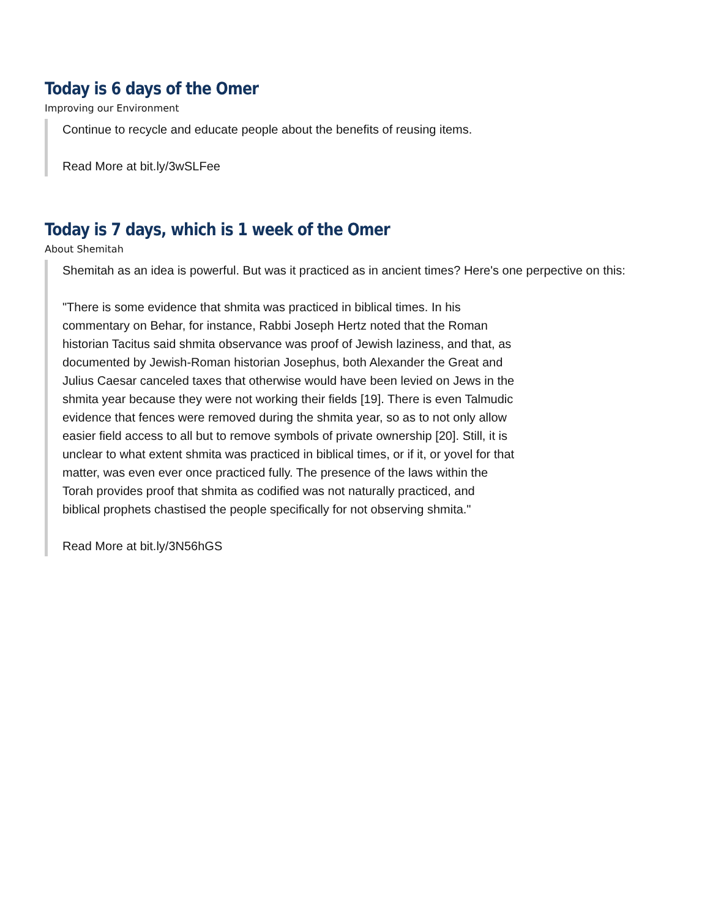Today is 6 days of the Omer
Improving our Environment
Continue to recycle and educate people about the benefits of reusing items.
Read More at bit.ly/3wSLFee
Today is 7 days, which is 1 week of the Omer
About Shemitah
Shemitah as an idea is powerful. But was it practiced as in ancient times? Here's one perpective on this:
"There is some evidence that shmita was practiced in biblical times. In his commentary on Behar, for instance, Rabbi Joseph Hertz noted that the Roman historian Tacitus said shmita observance was proof of Jewish laziness, and that, as documented by Jewish-Roman historian Josephus, both Alexander the Great and Julius Caesar canceled taxes that otherwise would have been levied on Jews in the shmita year because they were not working their fields [19]. There is even Talmudic evidence that fences were removed during the shmita year, so as to not only allow easier field access to all but to remove symbols of private ownership [20]. Still, it is unclear to what extent shmita was practiced in biblical times, or if it, or yovel for that matter, was even ever once practiced fully. The presence of the laws within the Torah provides proof that shmita as codified was not naturally practiced, and biblical prophets chastised the people specifically for not observing shmita."
Read More at bit.ly/3N56hGS